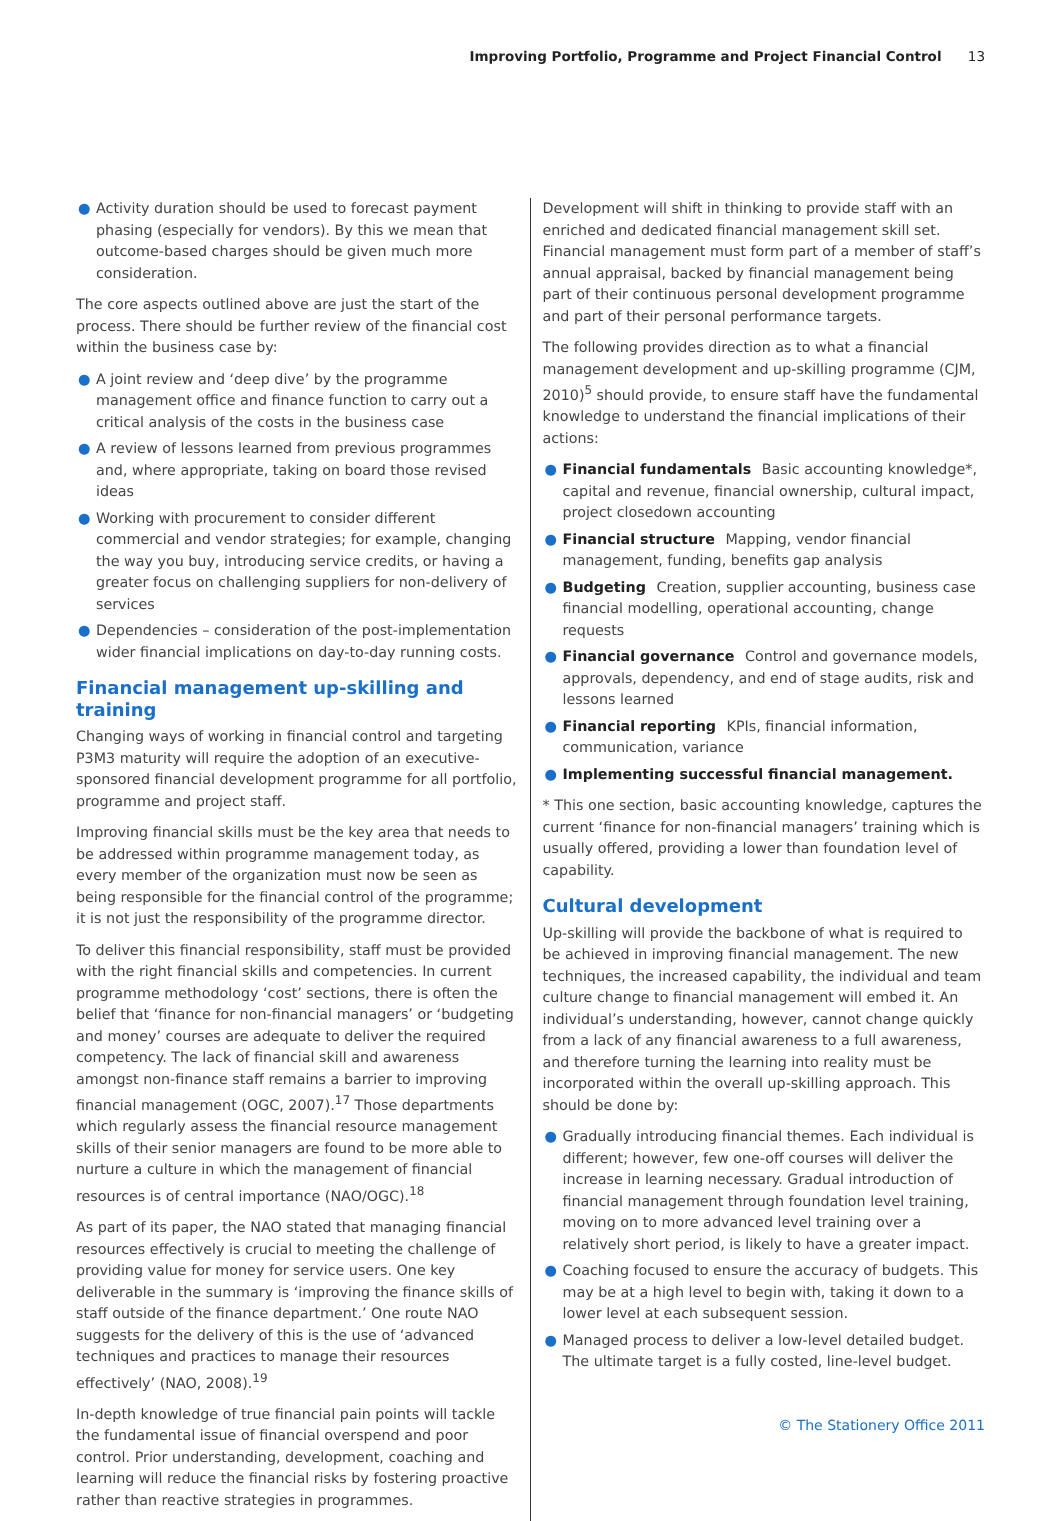Improving Portfolio, Programme and Project Financial Control 13
● Activity duration should be used to forecast payment phasing (especially for vendors). By this we mean that outcome-based charges should be given much more consideration.
The core aspects outlined above are just the start of the process. There should be further review of the financial cost within the business case by:
● A joint review and ‘deep dive’ by the programme management office and finance function to carry out a critical analysis of the costs in the business case
● A review of lessons learned from previous programmes and, where appropriate, taking on board those revised ideas
● Working with procurement to consider different commercial and vendor strategies; for example, changing the way you buy, introducing service credits, or having a greater focus on challenging suppliers for non-delivery of services
● Dependencies – consideration of the post-implementation wider financial implications on day-to-day running costs.
Financial management up-skilling and training
Changing ways of working in financial control and targeting P3M3 maturity will require the adoption of an executive-sponsored financial development programme for all portfolio, programme and project staff.
Improving financial skills must be the key area that needs to be addressed within programme management today, as every member of the organization must now be seen as being responsible for the financial control of the programme; it is not just the responsibility of the programme director.
To deliver this financial responsibility, staff must be provided with the right financial skills and competencies. In current programme methodology ‘cost’ sections, there is often the belief that ‘finance for non-financial managers’ or ‘budgeting and money’ courses are adequate to deliver the required competency. The lack of financial skill and awareness amongst non-finance staff remains a barrier to improving financial management (OGC, 2007).<sup>17</sup> Those departments which regularly assess the financial resource management skills of their senior managers are found to be more able to nurture a culture in which the management of financial resources is of central importance (NAO/OGC).<sup>18</sup>
As part of its paper, the NAO stated that managing financial resources effectively is crucial to meeting the challenge of providing value for money for service users. One key deliverable in the summary is ‘improving the finance skills of staff outside of the finance department.’ One route NAO suggests for the delivery of this is the use of ‘advanced techniques and practices to manage their resources effectively’ (NAO, 2008).<sup>19</sup>
In-depth knowledge of true financial pain points will tackle the fundamental issue of financial overspend and poor control. Prior understanding, development, coaching and learning will reduce the financial risks by fostering proactive rather than reactive strategies in programmes.
Development will shift in thinking to provide staff with an enriched and dedicated financial management skill set. Financial management must form part of a member of staff’s annual appraisal, backed by financial management being part of their continuous personal development programme and part of their personal performance targets.
The following provides direction as to what a financial management development and up-skilling programme (CJM, 2010)<sup>5</sup> should provide, to ensure staff have the fundamental knowledge to understand the financial implications of their actions:
● Financial fundamentals Basic accounting knowledge*, capital and revenue, financial ownership, cultural impact, project closedown accounting
● Financial structure Mapping, vendor financial management, funding, benefits gap analysis
● Budgeting Creation, supplier accounting, business case financial modelling, operational accounting, change requests
● Financial governance Control and governance models, approvals, dependency, and end of stage audits, risk and lessons learned
● Financial reporting KPIs, financial information, communication, variance
● Implementing successful financial management.
* This one section, basic accounting knowledge, captures the current ‘finance for non-financial managers’ training which is usually offered, providing a lower than foundation level of capability.
Cultural development
Up-skilling will provide the backbone of what is required to be achieved in improving financial management. The new techniques, the increased capability, the individual and team culture change to financial management will embed it. An individual’s understanding, however, cannot change quickly from a lack of any financial awareness to a full awareness, and therefore turning the learning into reality must be incorporated within the overall up-skilling approach. This should be done by:
● Gradually introducing financial themes. Each individual is different; however, few one-off courses will deliver the increase in learning necessary. Gradual introduction of financial management through foundation level training, moving on to more advanced level training over a relatively short period, is likely to have a greater impact.
● Coaching focused to ensure the accuracy of budgets. This may be at a high level to begin with, taking it down to a lower level at each subsequent session.
● Managed process to deliver a low-level detailed budget. The ultimate target is a fully costed, line-level budget.
© The Stationery Office 2011